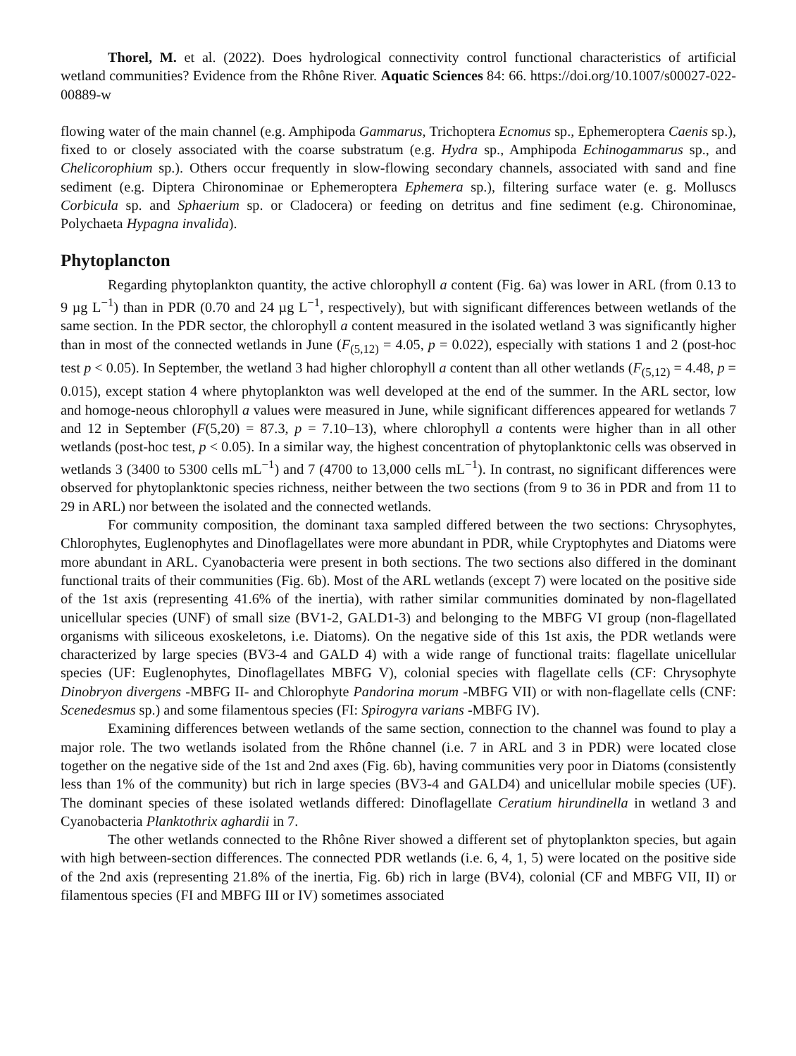Thorel, M. et al. (2022). Does hydrological connectivity control functional characteristics of artificial wetland communities? Evidence from the Rhône River. Aquatic Sciences 84: 66. https://doi.org/10.1007/s00027-022-00889-w
flowing water of the main channel (e.g. Amphipoda Gammarus, Trichoptera Ecnomus sp., Ephemeroptera Caenis sp.), fixed to or closely associated with the coarse substratum (e.g. Hydra sp., Amphipoda Echinogammarus sp., and Chelicorophium sp.). Others occur frequently in slow-flowing secondary channels, associated with sand and fine sediment (e.g. Diptera Chironominae or Ephemeroptera Ephemera sp.), filtering surface water (e. g. Molluscs Corbicula sp. and Sphaerium sp. or Cladocera) or feeding on detritus and fine sediment (e.g. Chironominae, Polychaeta Hypagna invalida).
Phytoplancton
Regarding phytoplankton quantity, the active chlorophyll a content (Fig. 6a) was lower in ARL (from 0.13 to 9 µg L<sup>−1</sup>) than in PDR (0.70 and 24 µg L<sup>−1</sup>, respectively), but with significant differences between wetlands of the same section. In the PDR sector, the chlorophyll a content measured in the isolated wetland 3 was significantly higher than in most of the connected wetlands in June (F<sub>(5,12)</sub> = 4.05, p = 0.022), especially with stations 1 and 2 (post-hoc test p < 0.05). In September, the wetland 3 had higher chlorophyll a content than all other wetlands (F<sub>(5,12)</sub> = 4.48, p = 0.015), except station 4 where phytoplankton was well developed at the end of the summer. In the ARL sector, low and homoge-neous chlorophyll a values were measured in June, while significant differences appeared for wetlands 7 and 12 in September (F(5,20) = 87.3, p = 7.10–13), where chlorophyll a contents were higher than in all other wetlands (post-hoc test, p < 0.05). In a similar way, the highest concentration of phytoplanktonic cells was observed in wetlands 3 (3400 to 5300 cells mL<sup>−1</sup>) and 7 (4700 to 13,000 cells mL<sup>−1</sup>). In contrast, no significant differences were observed for phytoplanktonic species richness, neither between the two sections (from 9 to 36 in PDR and from 11 to 29 in ARL) nor between the isolated and the connected wetlands.
For community composition, the dominant taxa sampled differed between the two sections: Chrysophytes, Chlorophytes, Euglenophytes and Dinoflagellates were more abundant in PDR, while Cryptophytes and Diatoms were more abundant in ARL. Cyanobacteria were present in both sections. The two sections also differed in the dominant functional traits of their communities (Fig. 6b). Most of the ARL wetlands (except 7) were located on the positive side of the 1st axis (representing 41.6% of the inertia), with rather similar communities dominated by non-flagellated unicellular species (UNF) of small size (BV1-2, GALD1-3) and belonging to the MBFG VI group (non-flagellated organisms with siliceous exoskeletons, i.e. Diatoms). On the negative side of this 1st axis, the PDR wetlands were characterized by large species (BV3-4 and GALD 4) with a wide range of functional traits: flagellate unicellular species (UF: Euglenophytes, Dinoflagellates MBFG V), colonial species with flagellate cells (CF: Chrysophyte Dinobryon divergens -MBFG II- and Chlorophyte Pandorina morum -MBFG VII) or with non-flagellate cells (CNF: Scenedesmus sp.) and some filamentous species (FI: Spirogyra varians -MBFG IV).
Examining differences between wetlands of the same section, connection to the channel was found to play a major role. The two wetlands isolated from the Rhône channel (i.e. 7 in ARL and 3 in PDR) were located close together on the negative side of the 1st and 2nd axes (Fig. 6b), having communities very poor in Diatoms (consistently less than 1% of the community) but rich in large species (BV3-4 and GALD4) and unicellular mobile species (UF). The dominant species of these isolated wetlands differed: Dinoflagellate Ceratium hirundinella in wetland 3 and Cyanobacteria Planktothrix aghardii in 7.
The other wetlands connected to the Rhône River showed a different set of phytoplankton species, but again with high between-section differences. The connected PDR wetlands (i.e. 6, 4, 1, 5) were located on the positive side of the 2nd axis (representing 21.8% of the inertia, Fig. 6b) rich in large (BV4), colonial (CF and MBFG VII, II) or filamentous species (FI and MBFG III or IV) sometimes associated